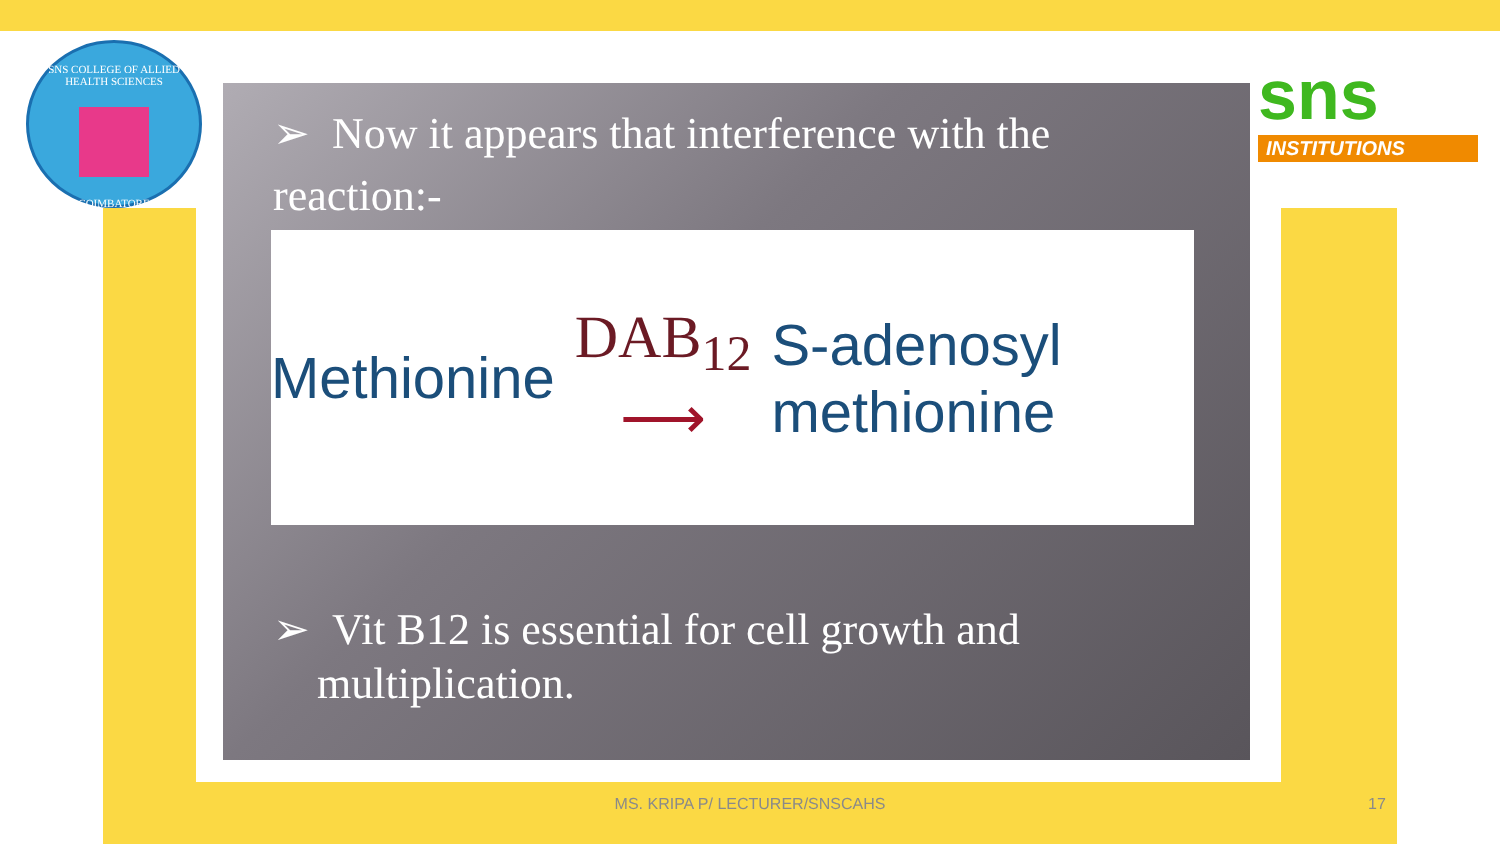SNS COLLEGE OF ALLIED HEALTH SCIENCES
COIMBATORE
sns
INSTITUTIONS
➢ Now it appears that interference with the reaction:-
Methionine DAB<sub>12</sub>
⟶ S-adenosyl methionine
➢ Vit B12 is essential for cell growth and
multiplication.
MS. KRIPA P/ LECTURER/SNSCAHS 17